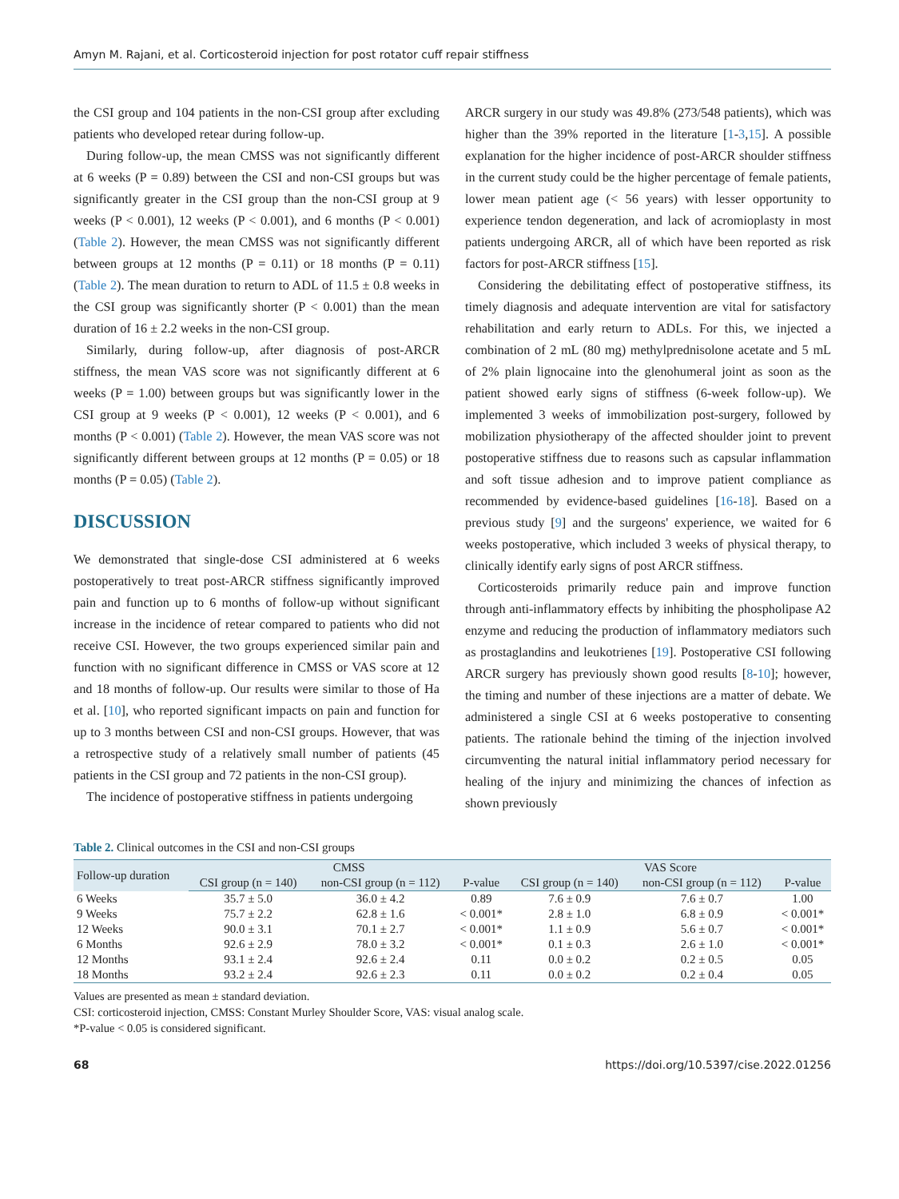Amyn M. Rajani, et al. Corticosteroid injection for post rotator cuff repair stiffness
the CSI group and 104 patients in the non-CSI group after excluding patients who developed retear during follow-up.
During follow-up, the mean CMSS was not significantly different at 6 weeks (P = 0.89) between the CSI and non-CSI groups but was significantly greater in the CSI group than the non-CSI group at 9 weeks (P < 0.001), 12 weeks (P < 0.001), and 6 months (P < 0.001) (Table 2). However, the mean CMSS was not significantly different between groups at 12 months (P = 0.11) or 18 months (P = 0.11) (Table 2). The mean duration to return to ADL of 11.5 ± 0.8 weeks in the CSI group was significantly shorter (P < 0.001) than the mean duration of 16 ± 2.2 weeks in the non-CSI group.
Similarly, during follow-up, after diagnosis of post-ARCR stiffness, the mean VAS score was not significantly different at 6 weeks (P = 1.00) between groups but was significantly lower in the CSI group at 9 weeks (P < 0.001), 12 weeks (P < 0.001), and 6 months (P < 0.001) (Table 2). However, the mean VAS score was not significantly different between groups at 12 months (P = 0.05) or 18 months (P = 0.05) (Table 2).
DISCUSSION
We demonstrated that single-dose CSI administered at 6 weeks postoperatively to treat post-ARCR stiffness significantly improved pain and function up to 6 months of follow-up without significant increase in the incidence of retear compared to patients who did not receive CSI. However, the two groups experienced similar pain and function with no significant difference in CMSS or VAS score at 12 and 18 months of follow-up. Our results were similar to those of Ha et al. [10], who reported significant impacts on pain and function for up to 3 months between CSI and non-CSI groups. However, that was a retrospective study of a relatively small number of patients (45 patients in the CSI group and 72 patients in the non-CSI group).
The incidence of postoperative stiffness in patients undergoing
ARCR surgery in our study was 49.8% (273/548 patients), which was higher than the 39% reported in the literature [1-3,15]. A possible explanation for the higher incidence of post-ARCR shoulder stiffness in the current study could be the higher percentage of female patients, lower mean patient age (< 56 years) with lesser opportunity to experience tendon degeneration, and lack of acromioplasty in most patients undergoing ARCR, all of which have been reported as risk factors for post-ARCR stiffness [15].
Considering the debilitating effect of postoperative stiffness, its timely diagnosis and adequate intervention are vital for satisfactory rehabilitation and early return to ADLs. For this, we injected a combination of 2 mL (80 mg) methylprednisolone acetate and 5 mL of 2% plain lignocaine into the glenohumeral joint as soon as the patient showed early signs of stiffness (6-week follow-up). We implemented 3 weeks of immobilization post-surgery, followed by mobilization physiotherapy of the affected shoulder joint to prevent postoperative stiffness due to reasons such as capsular inflammation and soft tissue adhesion and to improve patient compliance as recommended by evidence-based guidelines [16-18]. Based on a previous study [9] and the surgeons' experience, we waited for 6 weeks postoperative, which included 3 weeks of physical therapy, to clinically identify early signs of post ARCR stiffness.
Corticosteroids primarily reduce pain and improve function through anti-inflammatory effects by inhibiting the phospholipase A2 enzyme and reducing the production of inflammatory mediators such as prostaglandins and leukotrienes [19]. Postoperative CSI following ARCR surgery has previously shown good results [8-10]; however, the timing and number of these injections are a matter of debate. We administered a single CSI at 6 weeks postoperative to consenting patients. The rationale behind the timing of the injection involved circumventing the natural initial inflammatory period necessary for healing of the injury and minimizing the chances of infection as shown previously
Table 2. Clinical outcomes in the CSI and non-CSI groups
| Follow-up duration | CMSS | | | VAS Score | | |
| --- | --- | --- | --- | --- | --- | --- |
| | CSI group (n = 140) | non-CSI group (n = 112) | P-value | CSI group (n = 140) | non-CSI group (n = 112) | P-value |
| 6 Weeks | 35.7 ± 5.0 | 36.0 ± 4.2 | 0.89 | 7.6 ± 0.9 | 7.6 ± 0.7 | 1.00 |
| 9 Weeks | 75.7 ± 2.2 | 62.8 ± 1.6 | < 0.001* | 2.8 ± 1.0 | 6.8 ± 0.9 | < 0.001* |
| 12 Weeks | 90.0 ± 3.1 | 70.1 ± 2.7 | < 0.001* | 1.1 ± 0.9 | 5.6 ± 0.7 | < 0.001* |
| 6 Months | 92.6 ± 2.9 | 78.0 ± 3.2 | < 0.001* | 0.1 ± 0.3 | 2.6 ± 1.0 | < 0.001* |
| 12 Months | 93.1 ± 2.4 | 92.6 ± 2.4 | 0.11 | 0.0 ± 0.2 | 0.2 ± 0.5 | 0.05 |
| 18 Months | 93.2 ± 2.4 | 92.6 ± 2.3 | 0.11 | 0.0 ± 0.2 | 0.2 ± 0.4 | 0.05 |
Values are presented as mean ± standard deviation.
CSI: corticosteroid injection, CMSS: Constant Murley Shoulder Score, VAS: visual analog scale.
*P-value < 0.05 is considered significant.
68 https://doi.org/10.5397/cise.2022.01256